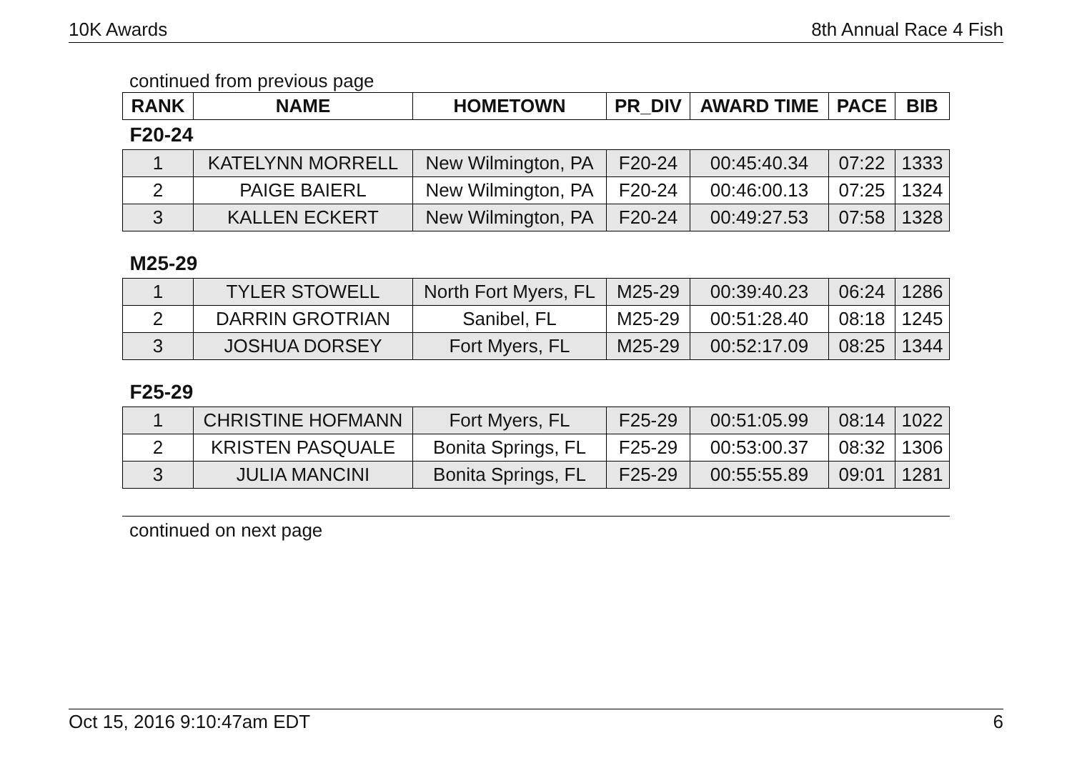10K Awards 8th Annual Race 4 Fish
continued from previous page
| RANK | NAME | HOMETOWN | PR_DIV | AWARD TIME | PACE | BIB |
| --- | --- | --- | --- | --- | --- | --- |
| F20-24 | | | | | | |
| 1 | KATELYNN MORRELL | New Wilmington, PA | F20-24 | 00:45:40.34 | 07:22 | 1333 |
| 2 | PAIGE BAIERL | New Wilmington, PA | F20-24 | 00:46:00.13 | 07:25 | 1324 |
| 3 | KALLEN ECKERT | New Wilmington, PA | F20-24 | 00:49:27.53 | 07:58 | 1328 |
| M25-29 | | | | | | |
| 1 | TYLER STOWELL | North Fort Myers, FL | M25-29 | 00:39:40.23 | 06:24 | 1286 |
| 2 | DARRIN GROTRIAN | Sanibel, FL | M25-29 | 00:51:28.40 | 08:18 | 1245 |
| 3 | JOSHUA DORSEY | Fort Myers, FL | M25-29 | 00:52:17.09 | 08:25 | 1344 |
| F25-29 | | | | | | |
| 1 | CHRISTINE HOFMANN | Fort Myers, FL | F25-29 | 00:51:05.99 | 08:14 | 1022 |
| 2 | KRISTEN PASQUALE | Bonita Springs, FL | F25-29 | 00:53:00.37 | 08:32 | 1306 |
| 3 | JULIA MANCINI | Bonita Springs, FL | F25-29 | 00:55:55.89 | 09:01 | 1281 |
continued on next page
Oct 15, 2016 9:10:47am EDT 6